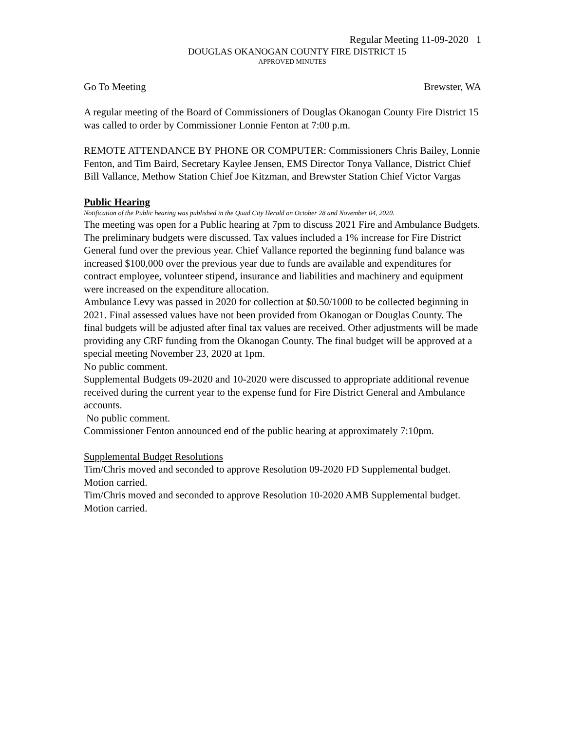Regular Meeting 11-09-2020 1
DOUGLAS OKANOGAN COUNTY FIRE DISTRICT 15
APPROVED MINUTES
Go To Meeting Brewster, WA
A regular meeting of the Board of Commissioners of Douglas Okanogan County Fire District 15 was called to order by Commissioner Lonnie Fenton at 7:00 p.m.
REMOTE ATTENDANCE BY PHONE OR COMPUTER: Commissioners Chris Bailey, Lonnie Fenton, and Tim Baird, Secretary Kaylee Jensen, EMS Director Tonya Vallance, District Chief Bill Vallance, Methow Station Chief Joe Kitzman, and Brewster Station Chief Victor Vargas
Public Hearing
Notification of the Public hearing was published in the Quad City Herald on October 28 and November 04, 2020.
The meeting was open for a Public hearing at 7pm to discuss 2021 Fire and Ambulance Budgets. The preliminary budgets were discussed. Tax values included a 1% increase for Fire District General fund over the previous year. Chief Vallance reported the beginning fund balance was increased $100,000 over the previous year due to funds are available and expenditures for contract employee, volunteer stipend, insurance and liabilities and machinery and equipment were increased on the expenditure allocation.
Ambulance Levy was passed in 2020 for collection at $0.50/1000 to be collected beginning in 2021. Final assessed values have not been provided from Okanogan or Douglas County. The final budgets will be adjusted after final tax values are received. Other adjustments will be made providing any CRF funding from the Okanogan County. The final budget will be approved at a special meeting November 23, 2020 at 1pm.
No public comment.
Supplemental Budgets 09-2020 and 10-2020 were discussed to appropriate additional revenue received during the current year to the expense fund for Fire District General and Ambulance accounts.
No public comment.
Commissioner Fenton announced end of the public hearing at approximately 7:10pm.
Supplemental Budget Resolutions
Tim/Chris moved and seconded to approve Resolution 09-2020 FD Supplemental budget. Motion carried.
Tim/Chris moved and seconded to approve Resolution 10-2020 AMB Supplemental budget. Motion carried.